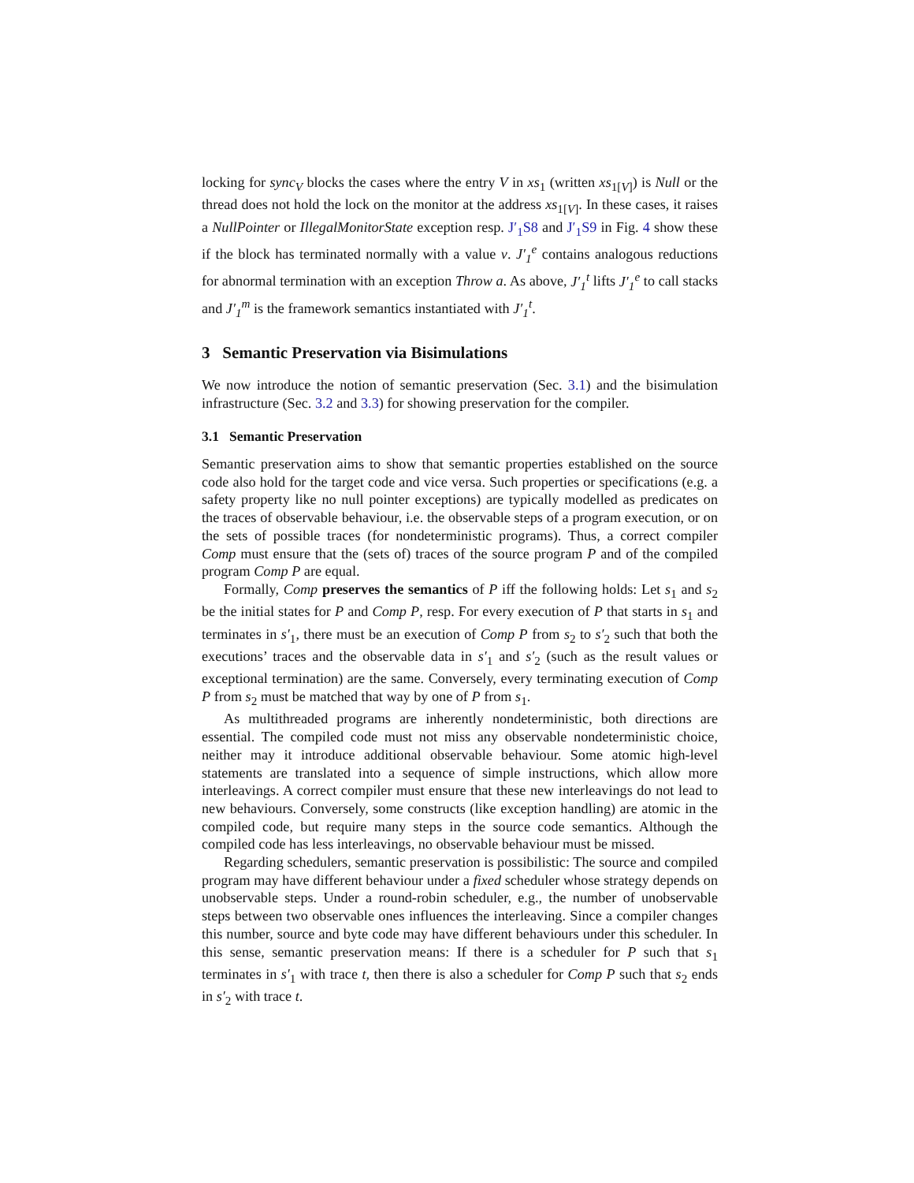locking for sync<sub>V</sub> blocks the cases where the entry V in xs<sub>1</sub> (written xs<sub>1[V]</sub>) is Null or the thread does not hold the lock on the monitor at the address xs<sub>1[V]</sub>. In these cases, it raises a NullPointer or IllegalMonitorState exception resp. J′<sub>1</sub>S8 and J′<sub>1</sub>S9 in Fig. 4 show these if the block has terminated normally with a value v. J′<sub>1</sub><sup>e</sup> contains analogous reductions for abnormal termination with an exception Throw a. As above, J′<sub>1</sub><sup>t</sup> lifts J′<sub>1</sub><sup>e</sup> to call stacks and J′<sub>1</sub><sup>m</sup> is the framework semantics instantiated with J′<sub>1</sub><sup>t</sup>.
3 Semantic Preservation via Bisimulations
We now introduce the notion of semantic preservation (Sec. 3.1) and the bisimulation infrastructure (Sec. 3.2 and 3.3) for showing preservation for the compiler.
3.1 Semantic Preservation
Semantic preservation aims to show that semantic properties established on the source code also hold for the target code and vice versa. Such properties or specifications (e.g. a safety property like no null pointer exceptions) are typically modelled as predicates on the traces of observable behaviour, i.e. the observable steps of a program execution, or on the sets of possible traces (for nondeterministic programs). Thus, a correct compiler Comp must ensure that the (sets of) traces of the source program P and of the compiled program Comp P are equal.
Formally, Comp preserves the semantics of P iff the following holds: Let s<sub>1</sub> and s<sub>2</sub> be the initial states for P and Comp P, resp. For every execution of P that starts in s<sub>1</sub> and terminates in s′<sub>1</sub>, there must be an execution of Comp P from s<sub>2</sub> to s′<sub>2</sub> such that both the executions’ traces and the observable data in s′<sub>1</sub> and s′<sub>2</sub> (such as the result values or exceptional termination) are the same. Conversely, every terminating execution of Comp P from s<sub>2</sub> must be matched that way by one of P from s<sub>1</sub>.
As multithreaded programs are inherently nondeterministic, both directions are essential. The compiled code must not miss any observable nondeterministic choice, neither may it introduce additional observable behaviour. Some atomic high-level statements are translated into a sequence of simple instructions, which allow more interleavings. A correct compiler must ensure that these new interleavings do not lead to new behaviours. Conversely, some constructs (like exception handling) are atomic in the compiled code, but require many steps in the source code semantics. Although the compiled code has less interleavings, no observable behaviour must be missed.
Regarding schedulers, semantic preservation is possibilistic: The source and compiled program may have different behaviour under a fixed scheduler whose strategy depends on unobservable steps. Under a round-robin scheduler, e.g., the number of unobservable steps between two observable ones influences the interleaving. Since a compiler changes this number, source and byte code may have different behaviours under this scheduler. In this sense, semantic preservation means: If there is a scheduler for P such that s<sub>1</sub> terminates in s′<sub>1</sub> with trace t, then there is also a scheduler for Comp P such that s<sub>2</sub> ends in s′<sub>2</sub> with trace t.